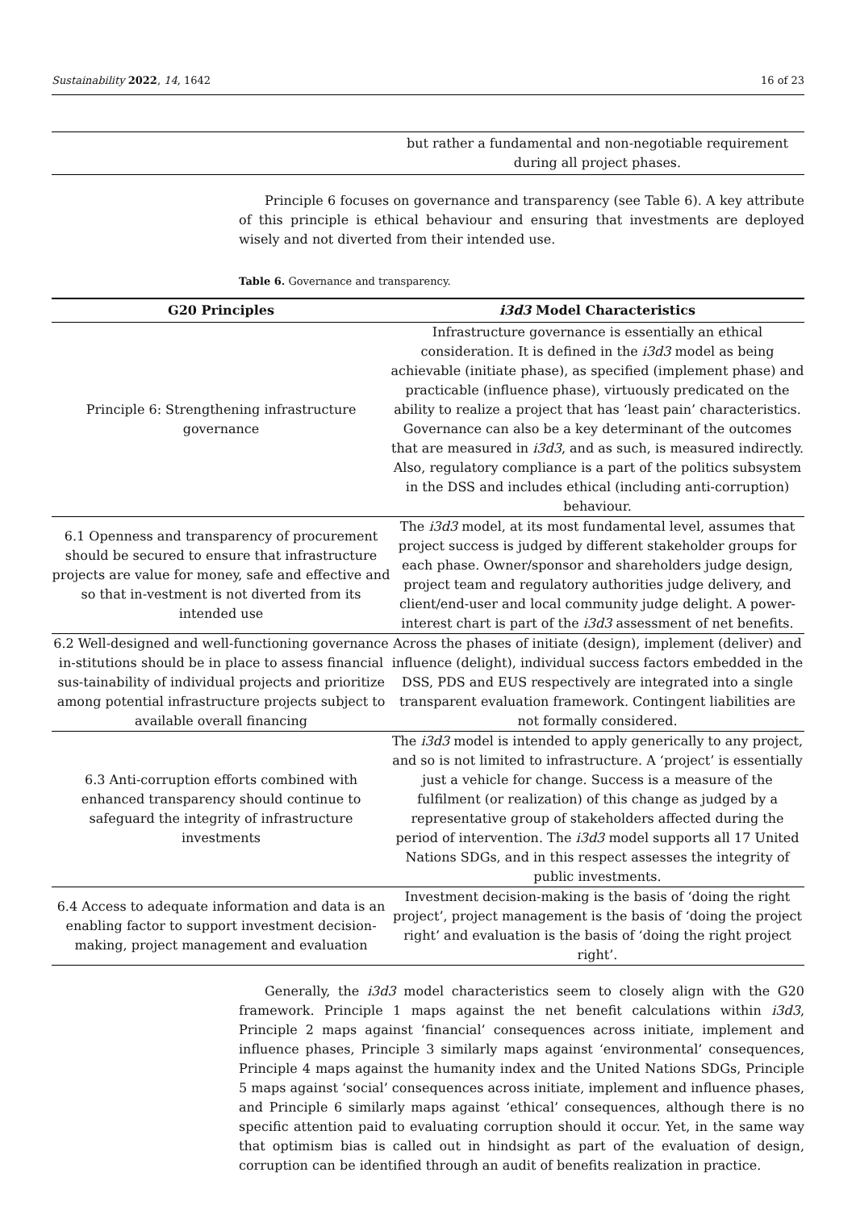Sustainability 2022, 14, 1642 16 of 23
| | but rather a fundamental and non-negotiable requirement during all project phases. |
Principle 6 focuses on governance and transparency (see Table 6). A key attribute of this principle is ethical behaviour and ensuring that investments are deployed wisely and not diverted from their intended use.
Table 6. Governance and transparency.
| G20 Principles | i3d3 Model Characteristics |
| --- | --- |
| Principle 6: Strengthening infrastructure governance | Infrastructure governance is essentially an ethical consideration. It is defined in the i3d3 model as being achievable (initiate phase), as specified (implement phase) and practicable (influence phase), virtuously predicated on the ability to realize a project that has ‘least pain’ characteristics. Governance can also be a key determinant of the outcomes that are measured in i3d3 , and as such, is measured indirectly. Also, regulatory compliance is a part of the politics subsystem in the DSS and includes ethical (including anti-corruption) behaviour. |
| 6.1 Openness and transparency of procurement should be secured to ensure that infrastructure projects are value for money, safe and effective and so that in-vestment is not diverted from its intended use | The i3d3 model, at its most fundamental level, assumes that project success is judged by different stakeholder groups for each phase. Owner/sponsor and shareholders judge design, project team and regulatory authorities judge delivery, and client/end-user and local community judge delight. A power-interest chart is part of the i3d3 assessment of net benefits. |
| 6.2 Well-designed and well-functioning governance in-stitutions should be in place to assess financial sus-tainability of individual projects and prioritize among potential infrastructure projects subject to available overall financing | Across the phases of initiate (design), implement (deliver) and influence (delight), individual success factors embedded in the DSS, PDS and EUS respectively are integrated into a single transparent evaluation framework. Contingent liabilities are not formally considered. |
| 6.3 Anti-corruption efforts combined with enhanced transparency should continue to safeguard the integrity of infrastructure investments | The i3d3 model is intended to apply generically to any project, and so is not limited to infrastructure. A ‘project’ is essentially just a vehicle for change. Success is a measure of the fulfilment (or realization) of this change as judged by a representative group of stakeholders affected during the period of intervention. The i3d3 model supports all 17 United Nations SDGs, and in this respect assesses the integrity of public investments. |
| 6.4 Access to adequate information and data is an enabling factor to support investment decision-making, project management and evaluation | Investment decision-making is the basis of ‘doing the right project’, project management is the basis of ‘doing the project right’ and evaluation is the basis of ‘doing the right project right’. |
Generally, the i3d3 model characteristics seem to closely align with the G20 framework. Principle 1 maps against the net benefit calculations within i3d3, Principle 2 maps against ‘financial’ consequences across initiate, implement and influence phases, Principle 3 similarly maps against ‘environmental’ consequences, Principle 4 maps against the humanity index and the United Nations SDGs, Principle 5 maps against ‘social’ consequences across initiate, implement and influence phases, and Principle 6 similarly maps against ‘ethical’ consequences, although there is no specific attention paid to evaluating corruption should it occur. Yet, in the same way that optimism bias is called out in hindsight as part of the evaluation of design, corruption can be identified through an audit of benefits realization in practice.